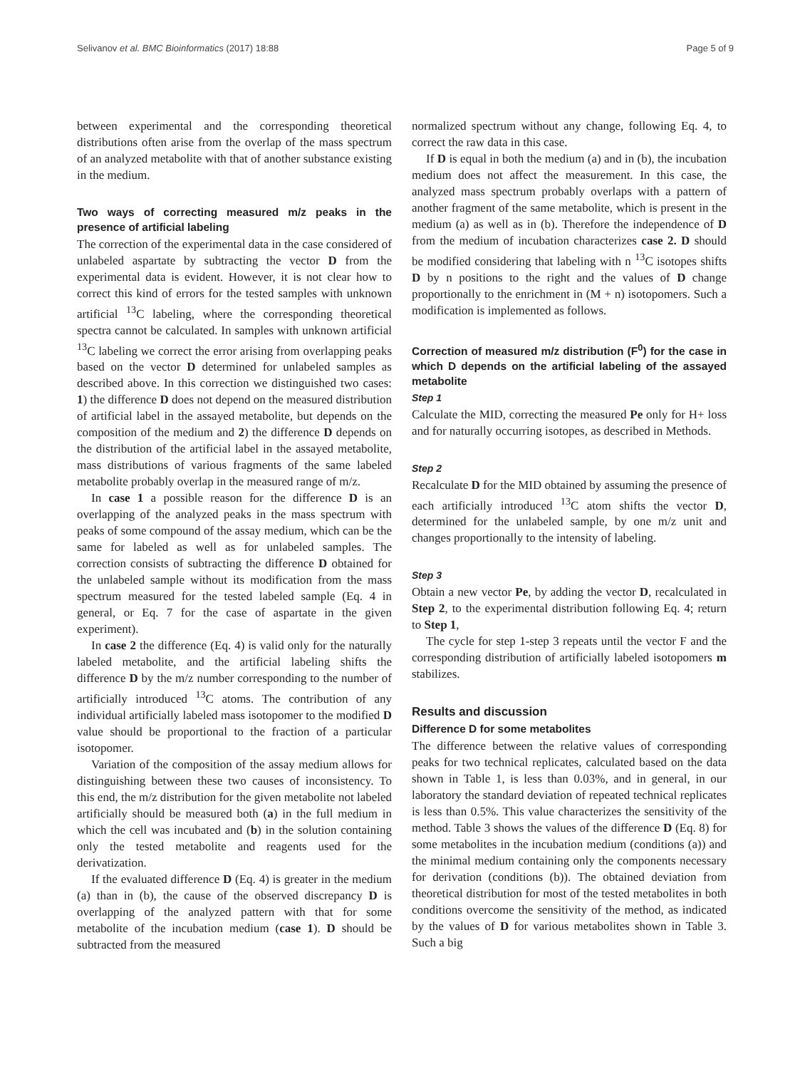Selivanov et al. BMC Bioinformatics (2017) 18:88 Page 5 of 9
between experimental and the corresponding theoretical distributions often arise from the overlap of the mass spectrum of an analyzed metabolite with that of another substance existing in the medium.
Two ways of correcting measured m/z peaks in the presence of artificial labeling
The correction of the experimental data in the case considered of unlabeled aspartate by subtracting the vector D from the experimental data is evident. However, it is not clear how to correct this kind of errors for the tested samples with unknown artificial <sup>13</sup>C labeling, where the corresponding theoretical spectra cannot be calculated. In samples with unknown artificial <sup>13</sup>C labeling we correct the error arising from overlapping peaks based on the vector D determined for unlabeled samples as described above. In this correction we distinguished two cases: 1) the difference D does not depend on the measured distribution of artificial label in the assayed metabolite, but depends on the composition of the medium and 2) the difference D depends on the distribution of the artificial label in the assayed metabolite, mass distributions of various fragments of the same labeled metabolite probably overlap in the measured range of m/z.
In case 1 a possible reason for the difference D is an overlapping of the analyzed peaks in the mass spectrum with peaks of some compound of the assay medium, which can be the same for labeled as well as for unlabeled samples. The correction consists of subtracting the difference D obtained for the unlabeled sample without its modification from the mass spectrum measured for the tested labeled sample (Eq. 4 in general, or Eq. 7 for the case of aspartate in the given experiment).
In case 2 the difference (Eq. 4) is valid only for the naturally labeled metabolite, and the artificial labeling shifts the difference D by the m/z number corresponding to the number of artificially introduced <sup>13</sup>C atoms. The contribution of any individual artificially labeled mass isotopomer to the modified D value should be proportional to the fraction of a particular isotopomer.
Variation of the composition of the assay medium allows for distinguishing between these two causes of inconsistency. To this end, the m/z distribution for the given metabolite not labeled artificially should be measured both (a) in the full medium in which the cell was incubated and (b) in the solution containing only the tested metabolite and reagents used for the derivatization.
If the evaluated difference D (Eq. 4) is greater in the medium (a) than in (b), the cause of the observed discrepancy D is overlapping of the analyzed pattern with that for some metabolite of the incubation medium (case 1). D should be subtracted from the measured
normalized spectrum without any change, following Eq. 4, to correct the raw data in this case.
If D is equal in both the medium (a) and in (b), the incubation medium does not affect the measurement. In this case, the analyzed mass spectrum probably overlaps with a pattern of another fragment of the same metabolite, which is present in the medium (a) as well as in (b). Therefore the independence of D from the medium of incubation characterizes case 2. D should be modified considering that labeling with n <sup>13</sup>C isotopes shifts D by n positions to the right and the values of D change proportionally to the enrichment in (M + n) isotopomers. Such a modification is implemented as follows.
Correction of measured m/z distribution (F<sup>0</sup>) for the case in which D depends on the artificial labeling of the assayed metabolite
Step 1
Calculate the MID, correcting the measured Pe only for H+ loss and for naturally occurring isotopes, as described in Methods.
Step 2
Recalculate D for the MID obtained by assuming the presence of each artificially introduced <sup>13</sup>C atom shifts the vector D, determined for the unlabeled sample, by one m/z unit and changes proportionally to the intensity of labeling.
Step 3
Obtain a new vector Pe, by adding the vector D, recalculated in Step 2, to the experimental distribution following Eq. 4; return to Step 1,
The cycle for step 1-step 3 repeats until the vector F and the corresponding distribution of artificially labeled isotopomers m stabilizes.
Results and discussion
Difference D for some metabolites
The difference between the relative values of corresponding peaks for two technical replicates, calculated based on the data shown in Table 1, is less than 0.03%, and in general, in our laboratory the standard deviation of repeated technical replicates is less than 0.5%. This value characterizes the sensitivity of the method. Table 3 shows the values of the difference D (Eq. 8) for some metabolites in the incubation medium (conditions (a)) and the minimal medium containing only the components necessary for derivation (conditions (b)). The obtained deviation from theoretical distribution for most of the tested metabolites in both conditions overcome the sensitivity of the method, as indicated by the values of D for various metabolites shown in Table 3. Such a big